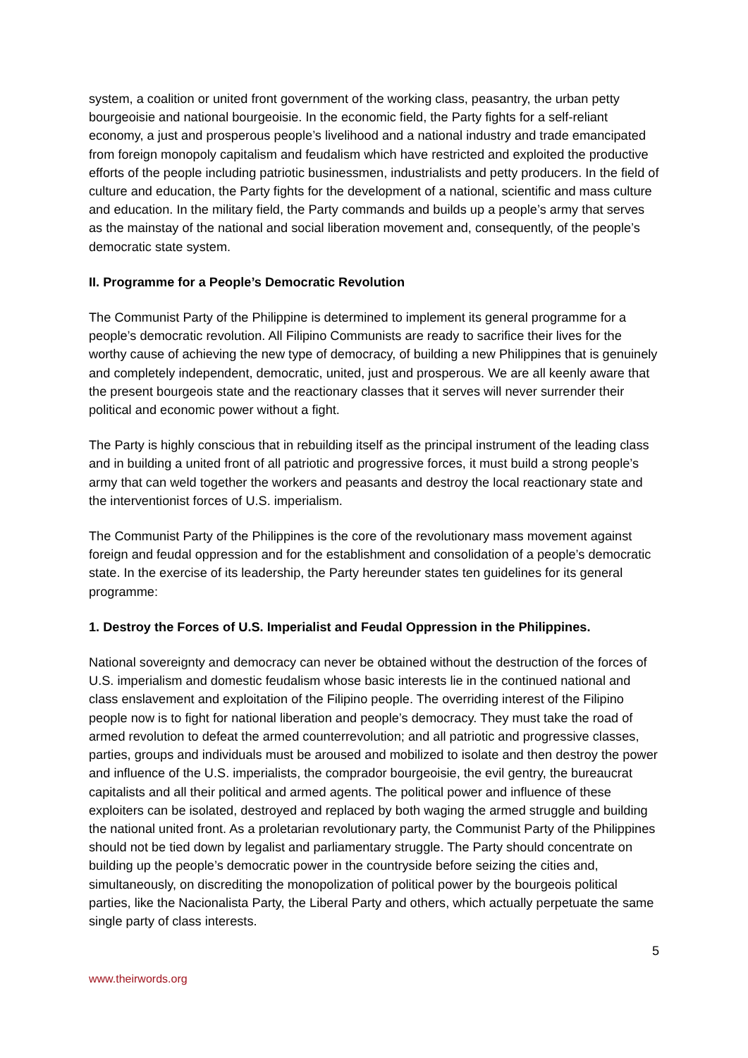system, a coalition or united front government of the working class, peasantry, the urban petty bourgeoisie and national bourgeoisie. In the economic field, the Party fights for a self-reliant economy, a just and prosperous people’s livelihood and a national industry and trade emancipated from foreign monopoly capitalism and feudalism which have restricted and exploited the productive efforts of the people including patriotic businessmen, industrialists and petty producers. In the field of culture and education, the Party fights for the development of a national, scientific and mass culture and education. In the military field, the Party commands and builds up a people’s army that serves as the mainstay of the national and social liberation movement and, consequently, of the people’s democratic state system.
II. Programme for a People’s Democratic Revolution
The Communist Party of the Philippine is determined to implement its general programme for a people’s democratic revolution. All Filipino Communists are ready to sacrifice their lives for the worthy cause of achieving the new type of democracy, of building a new Philippines that is genuinely and completely independent, democratic, united, just and prosperous. We are all keenly aware that the present bourgeois state and the reactionary classes that it serves will never surrender their political and economic power without a fight.
The Party is highly conscious that in rebuilding itself as the principal instrument of the leading class and in building a united front of all patriotic and progressive forces, it must build a strong people’s army that can weld together the workers and peasants and destroy the local reactionary state and the interventionist forces of U.S. imperialism.
The Communist Party of the Philippines is the core of the revolutionary mass movement against foreign and feudal oppression and for the establishment and consolidation of a people’s democratic state. In the exercise of its leadership, the Party hereunder states ten guidelines for its general programme:
1. Destroy the Forces of U.S. Imperialist and Feudal Oppression in the Philippines.
National sovereignty and democracy can never be obtained without the destruction of the forces of U.S. imperialism and domestic feudalism whose basic interests lie in the continued national and class enslavement and exploitation of the Filipino people. The overriding interest of the Filipino people now is to fight for national liberation and people’s democracy. They must take the road of armed revolution to defeat the armed counterrevolution; and all patriotic and progressive classes, parties, groups and individuals must be aroused and mobilized to isolate and then destroy the power and influence of the U.S. imperialists, the comprador bourgeoisie, the evil gentry, the bureaucrat capitalists and all their political and armed agents. The political power and influence of these exploiters can be isolated, destroyed and replaced by both waging the armed struggle and building the national united front. As a proletarian revolutionary party, the Communist Party of the Philippines should not be tied down by legalist and parliamentary struggle. The Party should concentrate on building up the people’s democratic power in the countryside before seizing the cities and, simultaneously, on discrediting the monopolization of political power by the bourgeois political parties, like the Nacionalista Party, the Liberal Party and others, which actually perpetuate the same single party of class interests.
5
www.theirwords.org